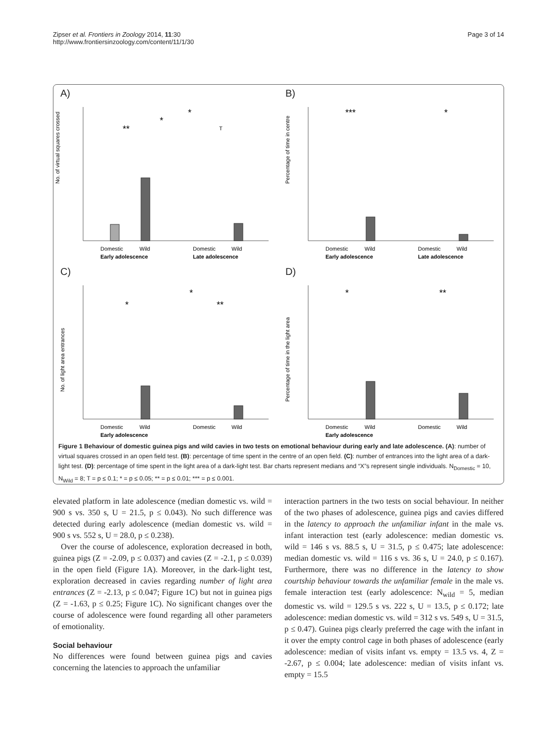Zipser et al. Frontiers in Zoology 2014, 11:30
http://www.frontiersinzoology.com/content/11/1/30
Page 3 of 14
A)
Domestic
Wild
Early adolescence
Domestic
Wild
Late adolescence
**
*
*
T
No. of virtual squares crossed
B)
Domestic
Wild
Early adolescence
Domestic
Wild
Late adolescence
***
*
Percentage of time in centre
C)
Domestic
Wild
Early adolescence
Domestic
Wild
*
*
**
No. of light area entrances
D)
Domestic
Wild
Early adolescence
Domestic
Wild
*
**
Percentage of time in the light area
Figure 1 Behaviour of domestic guinea pigs and wild cavies in two tests on emotional behaviour during early and late adolescence. (A): number of virtual squares crossed in an open field test. (B): percentage of time spent in the centre of an open field. (C): number of entrances into the light area of a dark-light test. (D): percentage of time spent in the light area of a dark-light test. Bar charts represent medians and “X”s represent single individuals. N<sub>Domestic</sub> = 10, N<sub>Wild</sub> = 8; T = p ≤ 0.1; * = p ≤ 0.05; ** = p ≤ 0.01; *** = p ≤ 0.001.
elevated platform in late adolescence (median domestic vs. wild = 900 s vs. 350 s, U = 21.5, p ≤ 0.043). No such difference was detected during early adolescence (median domestic vs. wild = 900 s vs. 552 s, U = 28.0, p ≤ 0.238).
Over the course of adolescence, exploration decreased in both, guinea pigs (Z = -2.09, p ≤ 0.037) and cavies (Z = -2.1, p ≤ 0.039) in the open field (Figure 1A). Moreover, in the dark-light test, exploration decreased in cavies regarding number of light area entrances (Z = -2.13, p ≤ 0.047; Figure 1C) but not in guinea pigs (Z = -1.63, p ≤ 0.25; Figure 1C). No significant changes over the course of adolescence were found regarding all other parameters of emotionality.
Social behaviour
No differences were found between guinea pigs and cavies concerning the latencies to approach the unfamiliar
interaction partners in the two tests on social behaviour. In neither of the two phases of adolescence, guinea pigs and cavies differed in the latency to approach the unfamiliar infant in the male vs. infant interaction test (early adolescence: median domestic vs. wild = 146 s vs. 88.5 s, U = 31.5, p ≤ 0.475; late adolescence: median domestic vs. wild = 116 s vs. 36 s, U = 24.0, p ≤ 0.167). Furthermore, there was no difference in the latency to show courtship behaviour towards the unfamiliar female in the male vs. female interaction test (early adolescence: N<sub>wild</sub> = 5, median domestic vs. wild = 129.5 s vs. 222 s, U = 13.5, p ≤ 0.172; late adolescence: median domestic vs. wild = 312 s vs. 549 s, U = 31.5, p ≤ 0.47). Guinea pigs clearly preferred the cage with the infant in it over the empty control cage in both phases of adolescence (early adolescence: median of visits infant vs. empty = 13.5 vs. 4, Z = -2.67, p ≤ 0.004; late adolescence: median of visits infant vs. empty = 15.5